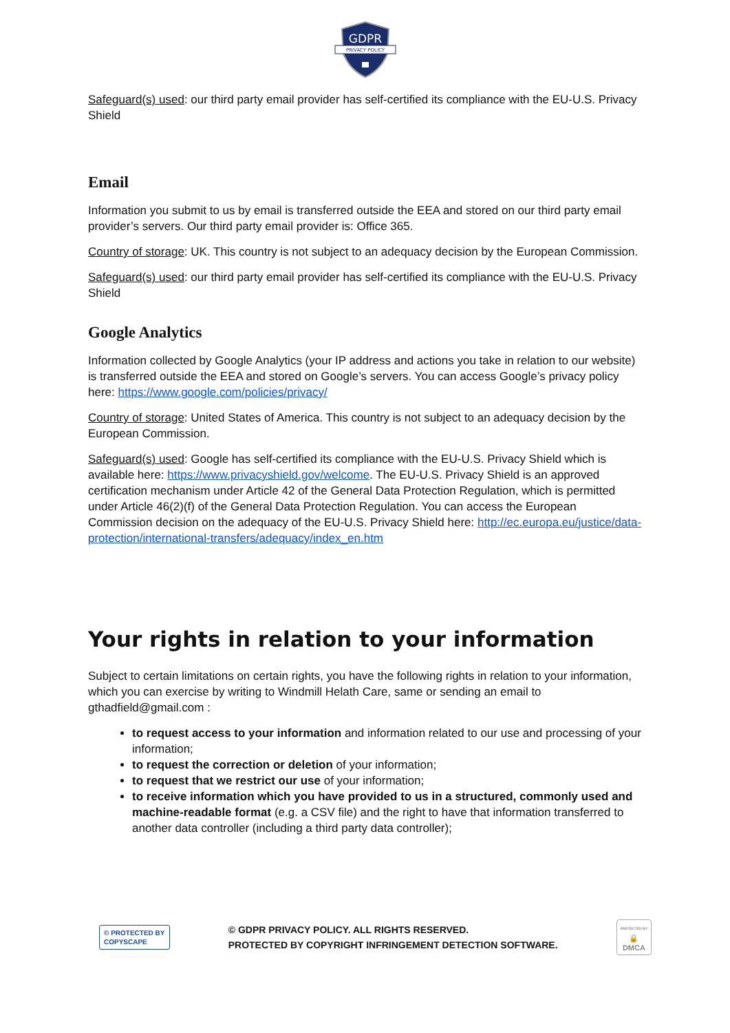GDPR
PRIVACY POLICY
Safeguard(s) used: our third party email provider has self-certified its compliance with the EU-U.S. Privacy Shield
Email
Information you submit to us by email is transferred outside the EEA and stored on our third party email provider’s servers. Our third party email provider is: Office 365.
Country of storage: UK. This country is not subject to an adequacy decision by the European Commission.
Safeguard(s) used: our third party email provider has self-certified its compliance with the EU-U.S. Privacy Shield
Google Analytics
Information collected by Google Analytics (your IP address and actions you take in relation to our website) is transferred outside the EEA and stored on Google’s servers. You can access Google’s privacy policy here: https://www.google.com/policies/privacy/
Country of storage: United States of America. This country is not subject to an adequacy decision by the European Commission.
Safeguard(s) used: Google has self-certified its compliance with the EU-U.S. Privacy Shield which is available here: https://www.privacyshield.gov/welcome. The EU-U.S. Privacy Shield is an approved certification mechanism under Article 42 of the General Data Protection Regulation, which is permitted under Article 46(2)(f) of the General Data Protection Regulation. You can access the European Commission decision on the adequacy of the EU-U.S. Privacy Shield here: http://ec.europa.eu/justice/data-protection/international-transfers/adequacy/index_en.htm
Your rights in relation to your information
Subject to certain limitations on certain rights, you have the following rights in relation to your information, which you can exercise by writing to Windmill Helath Care, same or sending an email to gthadfield@gmail.com :
to request access to your information and information related to our use and processing of your information;
to request the correction or deletion of your information;
to request that we restrict our use of your information;
to receive information which you have provided to us in a structured, commonly used and machine-readable format (e.g. a CSV file) and the right to have that information transferred to another data controller (including a third party data controller);
© PROTECTED BY
COPYSCAPE
© GDPR PRIVACY POLICY. ALL RIGHTS RESERVED.
PROTECTED BY COPYRIGHT INFRINGEMENT DETECTION SOFTWARE.
PROTECTED BY
🔒
DMCA